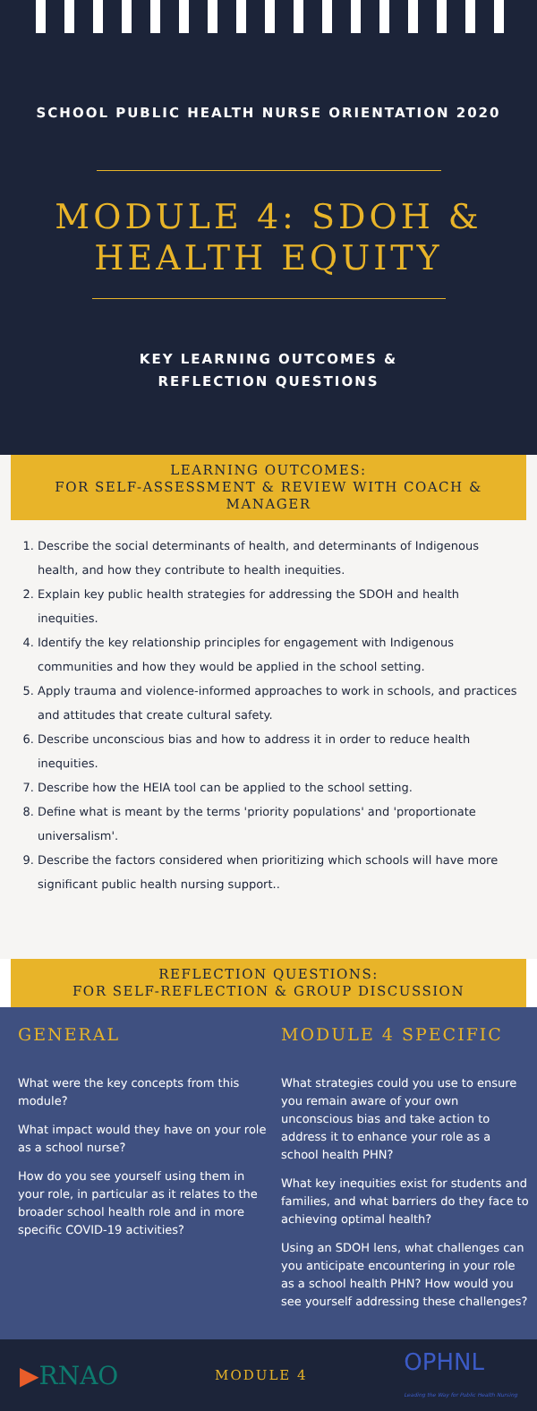SCHOOL PUBLIC HEALTH NURSE ORIENTATION 2020
MODULE 4: SDOH &
HEALTH EQUITY
KEY LEARNING OUTCOMES &
REFLECTION QUESTIONS
LEARNING OUTCOMES:
FOR SELF-ASSESSMENT & REVIEW WITH COACH & MANAGER
1. Describe the social determinants of health, and determinants of Indigenous health, and how they contribute to health inequities.
2. Explain key public health strategies for addressing the SDOH and health inequities.
4. Identify the key relationship principles for engagement with Indigenous communities and how they would be applied in the school setting.
5. Apply trauma and violence-informed approaches to work in schools, and practices and attitudes that create cultural safety.
6. Describe unconscious bias and how to address it in order to reduce health inequities.
7. Describe how the HEIA tool can be applied to the school setting.
8. Define what is meant by the terms 'priority populations' and 'proportionate universalism'.
9. Describe the factors considered when prioritizing which schools will have more significant public health nursing support..
REFLECTION QUESTIONS:
FOR SELF-REFLECTION & GROUP DISCUSSION
GENERAL
What were the key concepts from this module?
What impact would they have on your role as a school nurse?
How do you see yourself using them in your role, in particular as it relates to the broader school health role and in more specific COVID-19 activities?
MODULE 4 SPECIFIC
What strategies could you use to ensure you remain aware of your own unconscious bias and take action to address it to enhance your role as a school health PHN?
What key inequities exist for students and families, and what barriers do they face to achieving optimal health?
Using an SDOH lens, what challenges can you anticipate encountering in your role as a school health PHN? How would you see yourself addressing these challenges?
▶RNAO MODULE 4 OPHNL
Leading the Way for Public Health Nursing